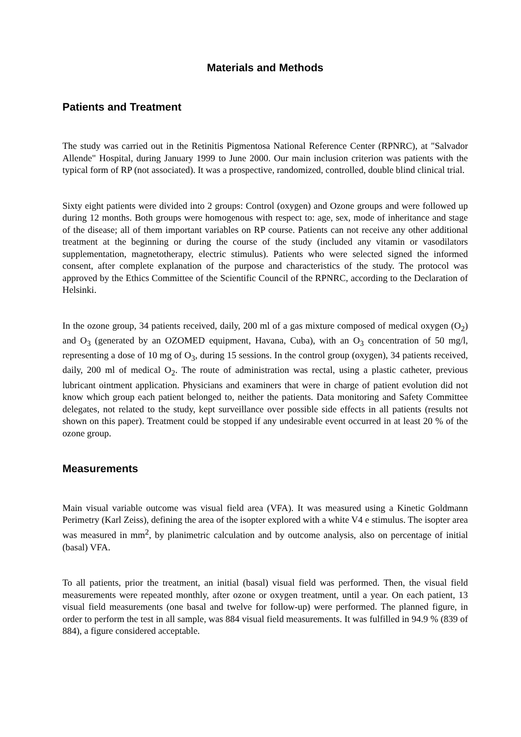Materials and Methods
Patients and Treatment
The study was carried out in the Retinitis Pigmentosa National Reference Center (RPNRC), at "Salvador Allende" Hospital, during January 1999 to June 2000. Our main inclusion criterion was patients with the typical form of RP (not associated). It was a prospective, randomized, controlled, double blind clinical trial.
Sixty eight patients were divided into 2 groups: Control (oxygen) and Ozone groups and were followed up during 12 months. Both groups were homogenous with respect to: age, sex, mode of inheritance and stage of the disease; all of them important variables on RP course. Patients can not receive any other additional treatment at the beginning or during the course of the study (included any vitamin or vasodilators supplementation, magnetotherapy, electric stimulus). Patients who were selected signed the informed consent, after complete explanation of the purpose and characteristics of the study. The protocol was approved by the Ethics Committee of the Scientific Council of the RPNRC, according to the Declaration of Helsinki.
In the ozone group, 34 patients received, daily, 200 ml of a gas mixture composed of medical oxygen (O<sub>2</sub>) and O<sub>3</sub> (generated by an OZOMED equipment, Havana, Cuba), with an O<sub>3</sub> concentration of 50 mg/l, representing a dose of 10 mg of O<sub>3</sub>, during 15 sessions. In the control group (oxygen), 34 patients received, daily, 200 ml of medical O<sub>2</sub>. The route of administration was rectal, using a plastic catheter, previous lubricant ointment application. Physicians and examiners that were in charge of patient evolution did not know which group each patient belonged to, neither the patients. Data monitoring and Safety Committee delegates, not related to the study, kept surveillance over possible side effects in all patients (results not shown on this paper). Treatment could be stopped if any undesirable event occurred in at least 20 % of the ozone group.
Measurements
Main visual variable outcome was visual field area (VFA). It was measured using a Kinetic Goldmann Perimetry (Karl Zeiss), defining the area of the isopter explored with a white V4 e stimulus. The isopter area was measured in mm<sup>2</sup>, by planimetric calculation and by outcome analysis, also on percentage of initial (basal) VFA.
To all patients, prior the treatment, an initial (basal) visual field was performed. Then, the visual field measurements were repeated monthly, after ozone or oxygen treatment, until a year. On each patient, 13 visual field measurements (one basal and twelve for follow-up) were performed. The planned figure, in order to perform the test in all sample, was 884 visual field measurements. It was fulfilled in 94.9 % (839 of 884), a figure considered acceptable.